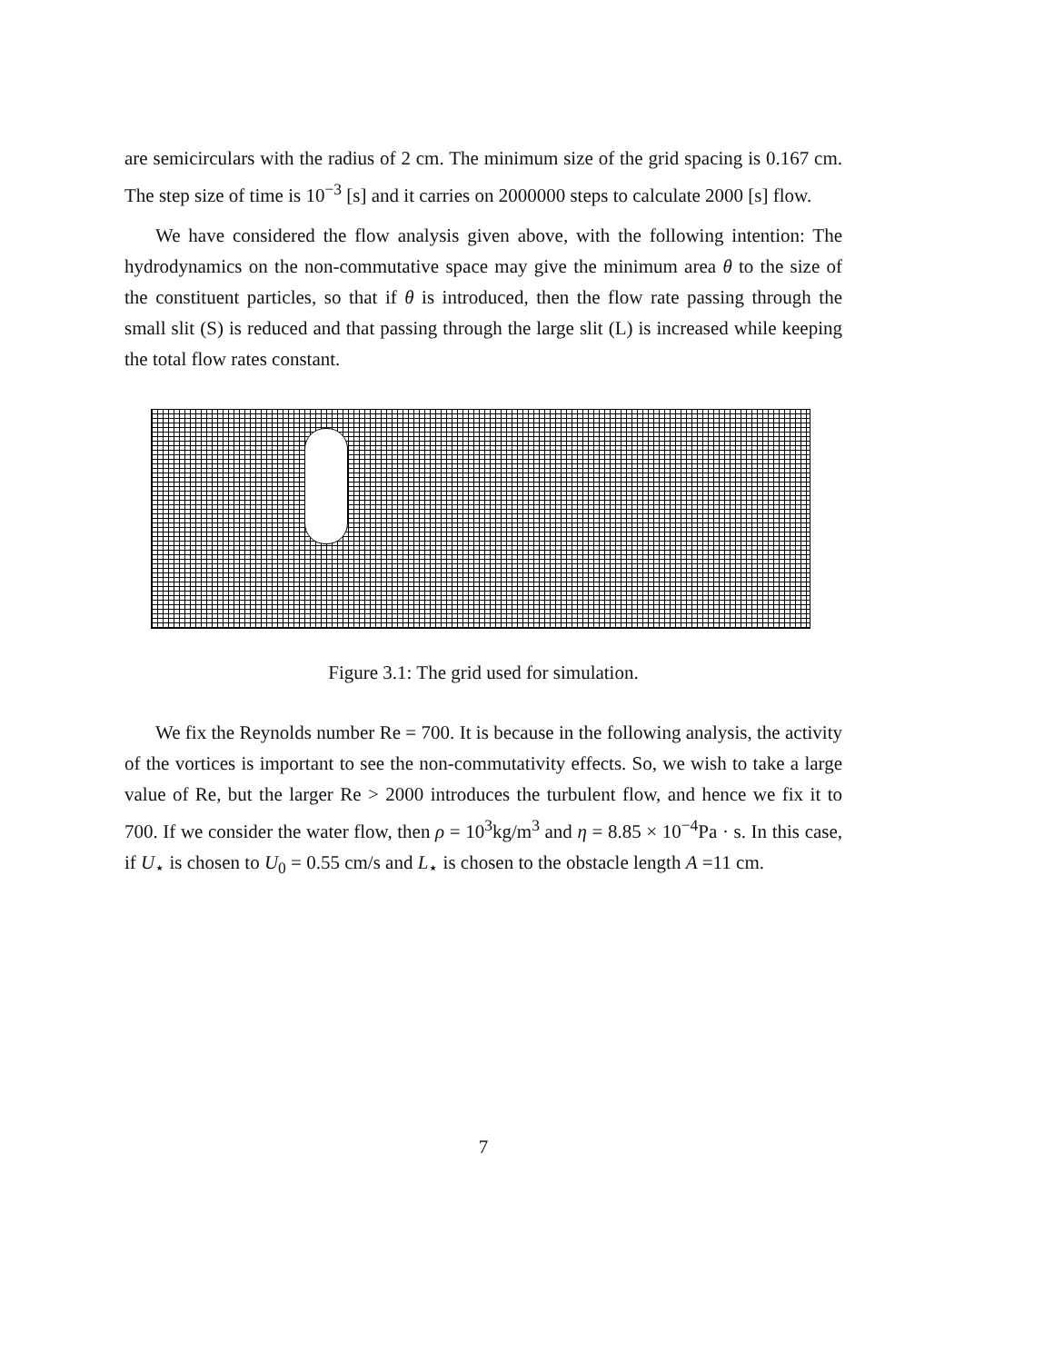are semicirculars with the radius of 2 cm. The minimum size of the grid spacing is 0.167 cm. The step size of time is 10<sup>−3</sup> [s] and it carries on 2000000 steps to calculate 2000 [s] flow.
We have considered the flow analysis given above, with the following intention: The hydrodynamics on the non-commutative space may give the minimum area θ to the size of the constituent particles, so that if θ is introduced, then the flow rate passing through the small slit (S) is reduced and that passing through the large slit (L) is increased while keeping the total flow rates constant.
Figure 3.1: The grid used for simulation.
We fix the Reynolds number Re = 700. It is because in the following analysis, the activity of the vortices is important to see the non-commutativity effects. So, we wish to take a large value of Re, but the larger Re > 2000 introduces the turbulent flow, and hence we fix it to 700. If we consider the water flow, then ρ = 10<sup>3</sup>kg/m<sup>3</sup> and η = 8.85 × 10<sup>−4</sup>Pa · s. In this case, if U<sub>⋆</sub> is chosen to U<sub>0</sub> = 0.55 cm/s and L<sub>⋆</sub> is chosen to the obstacle length A =11 cm.
7